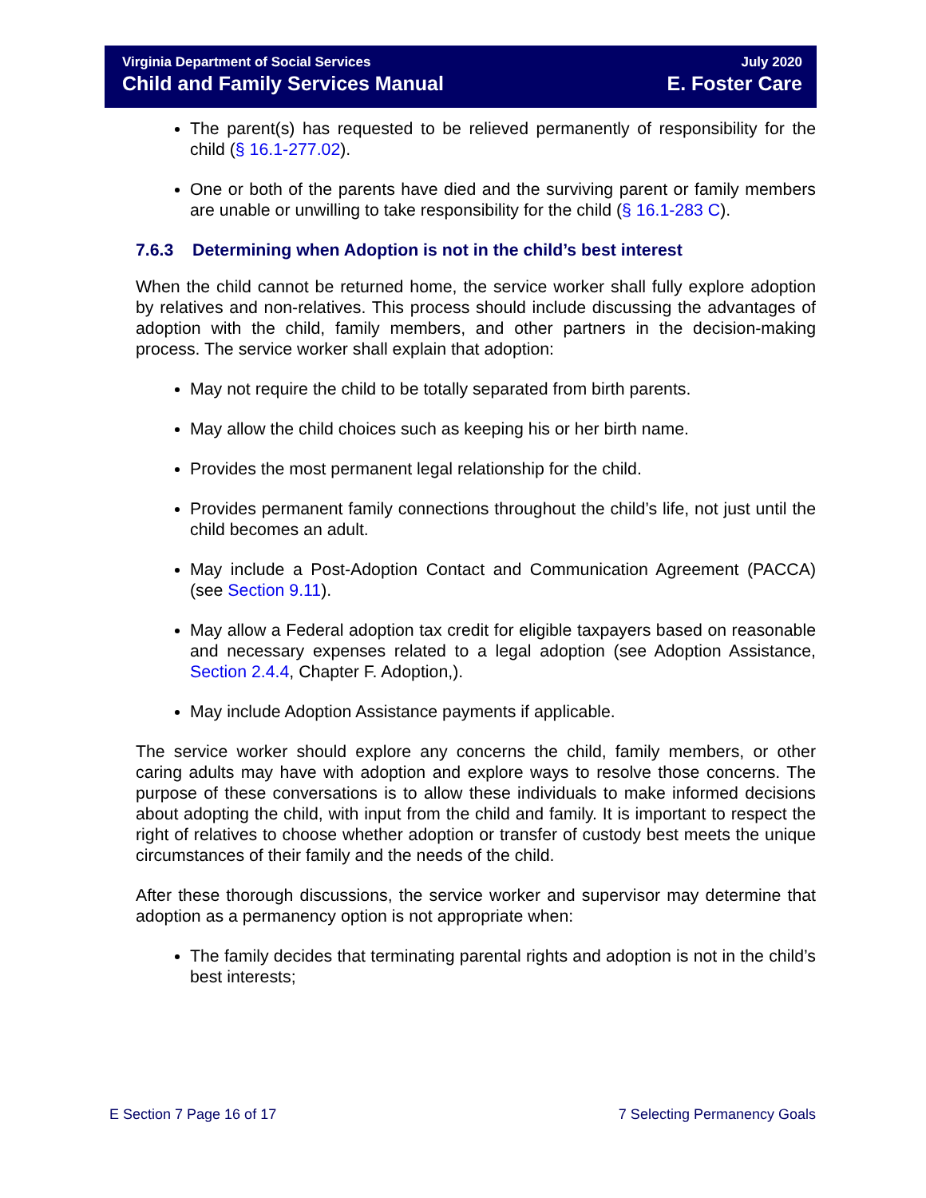Virginia Department of Social Services
Child and Family Services Manual
July 2020
E. Foster Care
The parent(s) has requested to be relieved permanently of responsibility for the child (§ 16.1-277.02).
One or both of the parents have died and the surviving parent or family members are unable or unwilling to take responsibility for the child (§ 16.1-283 C).
7.6.3 Determining when Adoption is not in the child’s best interest
When the child cannot be returned home, the service worker shall fully explore adoption by relatives and non-relatives. This process should include discussing the advantages of adoption with the child, family members, and other partners in the decision-making process. The service worker shall explain that adoption:
May not require the child to be totally separated from birth parents.
May allow the child choices such as keeping his or her birth name.
Provides the most permanent legal relationship for the child.
Provides permanent family connections throughout the child’s life, not just until the child becomes an adult.
May include a Post-Adoption Contact and Communication Agreement (PACCA) (see Section 9.11).
May allow a Federal adoption tax credit for eligible taxpayers based on reasonable and necessary expenses related to a legal adoption (see Adoption Assistance, Section 2.4.4, Chapter F. Adoption,).
May include Adoption Assistance payments if applicable.
The service worker should explore any concerns the child, family members, or other caring adults may have with adoption and explore ways to resolve those concerns. The purpose of these conversations is to allow these individuals to make informed decisions about adopting the child, with input from the child and family. It is important to respect the right of relatives to choose whether adoption or transfer of custody best meets the unique circumstances of their family and the needs of the child.
After these thorough discussions, the service worker and supervisor may determine that adoption as a permanency option is not appropriate when:
The family decides that terminating parental rights and adoption is not in the child’s best interests;
E Section 7 Page 16 of 17 7 Selecting Permanency Goals